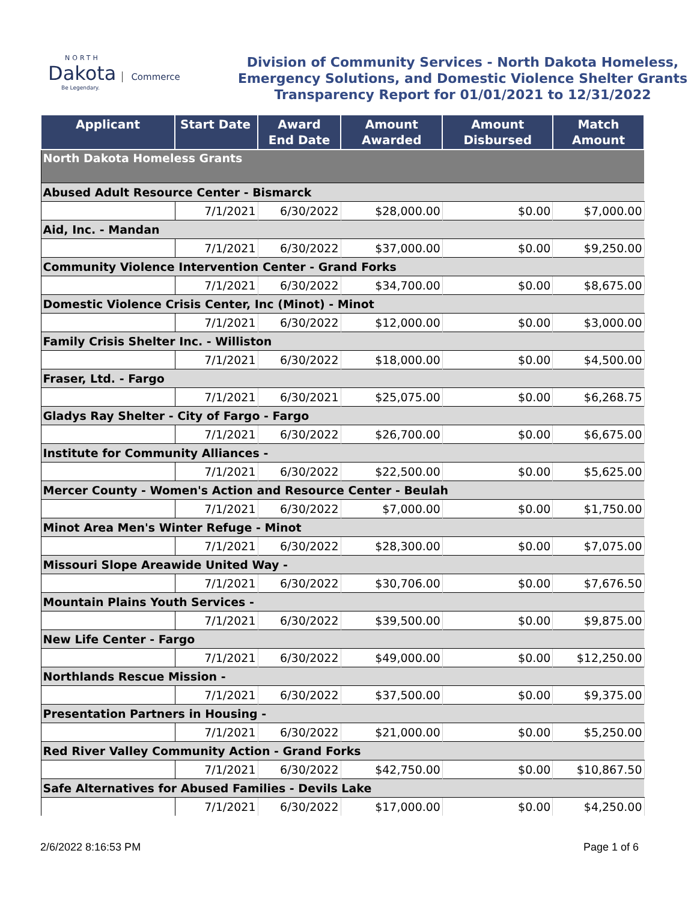NORTH
Dakota Commerce
Be Legendary.
Division of Community Services - North Dakota Homeless,
Emergency Solutions, and Domestic Violence Shelter Grants
Transparency Report for 01/01/2021 to 12/31/2022
| Applicant | Start Date | Award End Date | Amount Awarded | Amount Disbursed | Match Amount |
| --- | --- | --- | --- | --- | --- |
| North Dakota Homeless Grants | | | | | |
| Abused Adult Resource Center - Bismarck | | | | | |
| | 7/1/2021 | 6/30/2022 | $28,000.00 | $0.00 | $7,000.00 |
| Aid, Inc. - Mandan | | | | | |
| | 7/1/2021 | 6/30/2022 | $37,000.00 | $0.00 | $9,250.00 |
| Community Violence Intervention Center - Grand Forks | | | | | |
| | 7/1/2021 | 6/30/2022 | $34,700.00 | $0.00 | $8,675.00 |
| Domestic Violence Crisis Center, Inc (Minot) - Minot | | | | | |
| | 7/1/2021 | 6/30/2022 | $12,000.00 | $0.00 | $3,000.00 |
| Family Crisis Shelter Inc. - Williston | | | | | |
| | 7/1/2021 | 6/30/2022 | $18,000.00 | $0.00 | $4,500.00 |
| Fraser, Ltd. - Fargo | | | | | |
| | 7/1/2021 | 6/30/2021 | $25,075.00 | $0.00 | $6,268.75 |
| Gladys Ray Shelter - City of Fargo - Fargo | | | | | |
| | 7/1/2021 | 6/30/2022 | $26,700.00 | $0.00 | $6,675.00 |
| Institute for Community Alliances - | | | | | |
| | 7/1/2021 | 6/30/2022 | $22,500.00 | $0.00 | $5,625.00 |
| Mercer County - Women's Action and Resource Center - Beulah | | | | | |
| | 7/1/2021 | 6/30/2022 | $7,000.00 | $0.00 | $1,750.00 |
| Minot Area Men's Winter Refuge - Minot | | | | | |
| | 7/1/2021 | 6/30/2022 | $28,300.00 | $0.00 | $7,075.00 |
| Missouri Slope Areawide United Way - | | | | | |
| | 7/1/2021 | 6/30/2022 | $30,706.00 | $0.00 | $7,676.50 |
| Mountain Plains Youth Services - | | | | | |
| | 7/1/2021 | 6/30/2022 | $39,500.00 | $0.00 | $9,875.00 |
| New Life Center - Fargo | | | | | |
| | 7/1/2021 | 6/30/2022 | $49,000.00 | $0.00 | $12,250.00 |
| Northlands Rescue Mission - | | | | | |
| | 7/1/2021 | 6/30/2022 | $37,500.00 | $0.00 | $9,375.00 |
| Presentation Partners in Housing - | | | | | |
| | 7/1/2021 | 6/30/2022 | $21,000.00 | $0.00 | $5,250.00 |
| Red River Valley Community Action - Grand Forks | | | | | |
| | 7/1/2021 | 6/30/2022 | $42,750.00 | $0.00 | $10,867.50 |
| Safe Alternatives for Abused Families - Devils Lake | | | | | |
| | 7/1/2021 | 6/30/2022 | $17,000.00 | $0.00 | $4,250.00 |
2/6/2022 8:16:53 PM Page 1 of 6